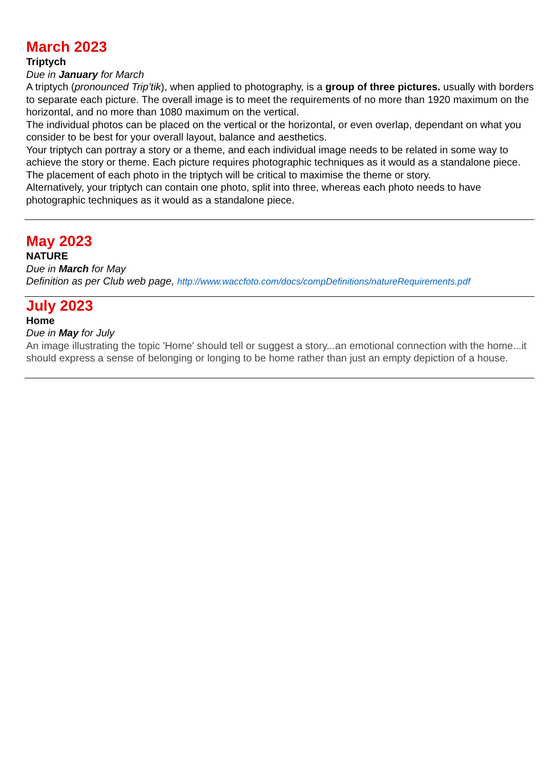March 2023
Triptych
Due in January for March
A triptych (pronounced Trip’tik), when applied to photography, is a group of three pictures. usually with borders to separate each picture. The overall image is to meet the requirements of no more than 1920 maximum on the horizontal, and no more than 1080 maximum on the vertical.
The individual photos can be placed on the vertical or the horizontal, or even overlap, dependant on what you consider to be best for your overall layout, balance and aesthetics.
Your triptych can portray a story or a theme, and each individual image needs to be related in some way to achieve the story or theme. Each picture requires photographic techniques as it would as a standalone piece. The placement of each photo in the triptych will be critical to maximise the theme or story.
Alternatively, your triptych can contain one photo, split into three, whereas each photo needs to have photographic techniques as it would as a standalone piece.
May 2023
NATURE
Due in March for May
Definition as per Club web page, http://www.waccfoto.com/docs/compDefinitions/natureRequirements.pdf
July 2023
Home
Due in May for July
An image illustrating the topic 'Home' should tell or suggest a story...an emotional connection with the home...it should express a sense of belonging or longing to be home rather than just an empty depiction of a house.